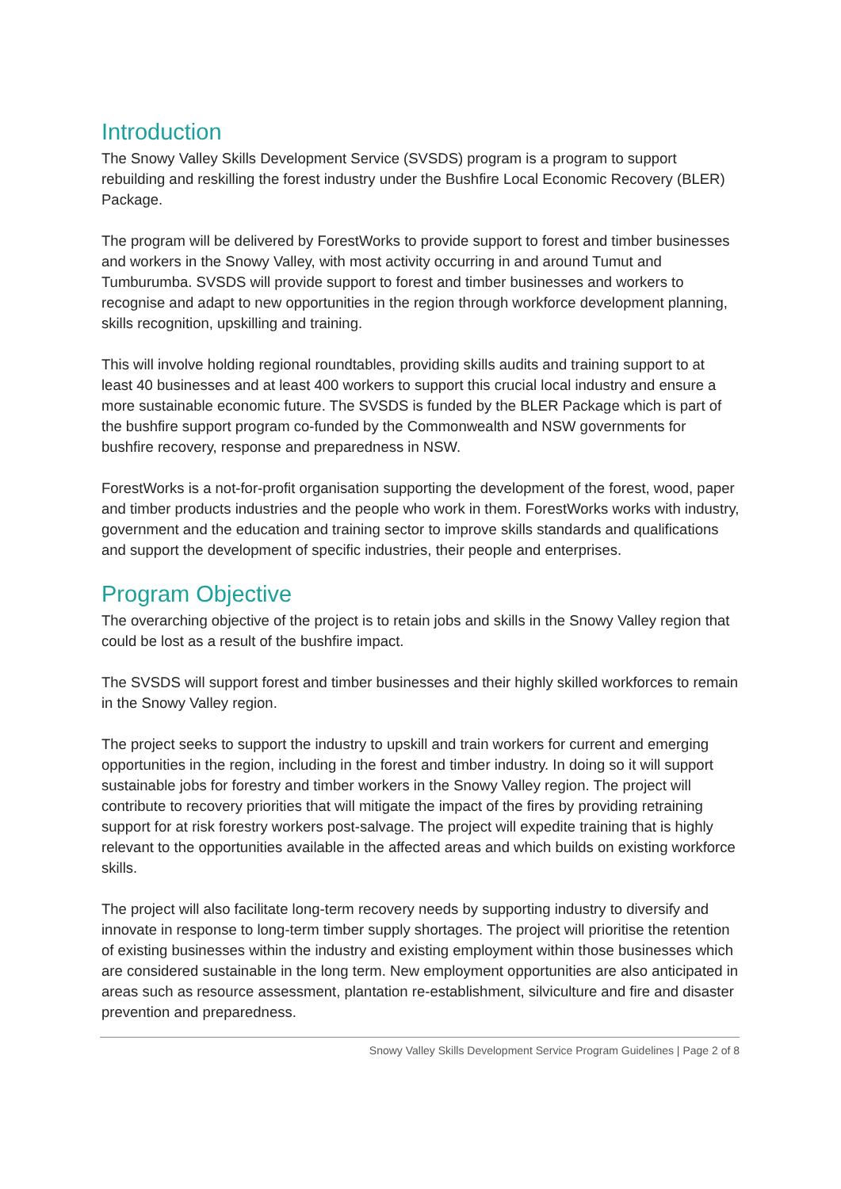Introduction
The Snowy Valley Skills Development Service (SVSDS) program is a program to support rebuilding and reskilling the forest industry under the Bushfire Local Economic Recovery (BLER) Package.
The program will be delivered by ForestWorks to provide support to forest and timber businesses and workers in the Snowy Valley, with most activity occurring in and around Tumut and Tumburumba. SVSDS will provide support to forest and timber businesses and workers to recognise and adapt to new opportunities in the region through workforce development planning, skills recognition, upskilling and training.
This will involve holding regional roundtables, providing skills audits and training support to at least 40 businesses and at least 400 workers to support this crucial local industry and ensure a more sustainable economic future. The SVSDS is funded by the BLER Package which is part of the bushfire support program co-funded by the Commonwealth and NSW governments for bushfire recovery, response and preparedness in NSW.
ForestWorks is a not-for-profit organisation supporting the development of the forest, wood, paper and timber products industries and the people who work in them. ForestWorks works with industry, government and the education and training sector to improve skills standards and qualifications and support the development of specific industries, their people and enterprises.
Program Objective
The overarching objective of the project is to retain jobs and skills in the Snowy Valley region that could be lost as a result of the bushfire impact.
The SVSDS will support forest and timber businesses and their highly skilled workforces to remain in the Snowy Valley region.
The project seeks to support the industry to upskill and train workers for current and emerging opportunities in the region, including in the forest and timber industry. In doing so it will support sustainable jobs for forestry and timber workers in the Snowy Valley region. The project will contribute to recovery priorities that will mitigate the impact of the fires by providing retraining support for at risk forestry workers post-salvage. The project will expedite training that is highly relevant to the opportunities available in the affected areas and which builds on existing workforce skills.
The project will also facilitate long-term recovery needs by supporting industry to diversify and innovate in response to long-term timber supply shortages. The project will prioritise the retention of existing businesses within the industry and existing employment within those businesses which are considered sustainable in the long term. New employment opportunities are also anticipated in areas such as resource assessment, plantation re-establishment, silviculture and fire and disaster prevention and preparedness.
Snowy Valley Skills Development Service Program Guidelines | Page 2 of 8